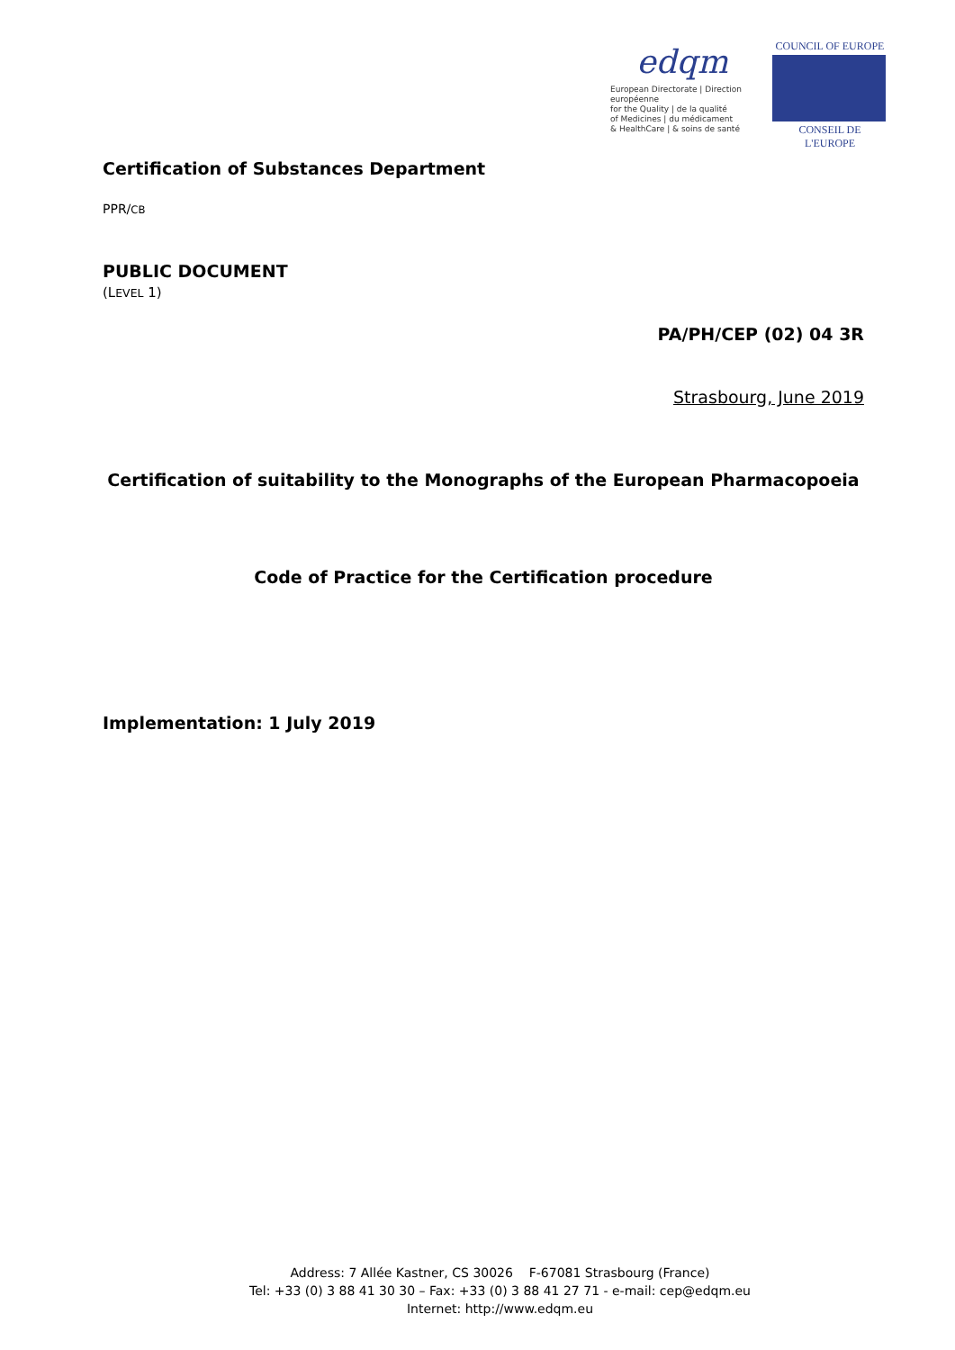edqm
European Directorate | Direction européenne
for the Quality | de la qualité
of Medicines | du médicament
& HealthCare | & soins de santé
COUNCIL OF EUROPE
CONSEIL DE L'EUROPE
Certification of Substances Department
PPR/CB
PUBLIC DOCUMENT
(LEVEL 1)
PA/PH/CEP (02) 04 3R
Strasbourg, June 2019
Certification of suitability to the Monographs of the European Pharmacopoeia
Code of Practice for the Certification procedure
Implementation: 1 July 2019
Address: 7 Allée Kastner, CS 30026 F-67081 Strasbourg (France)
Tel: +33 (0) 3 88 41 30 30 – Fax: +33 (0) 3 88 41 27 71 - e-mail: cep@edqm.eu
Internet: http://www.edqm.eu